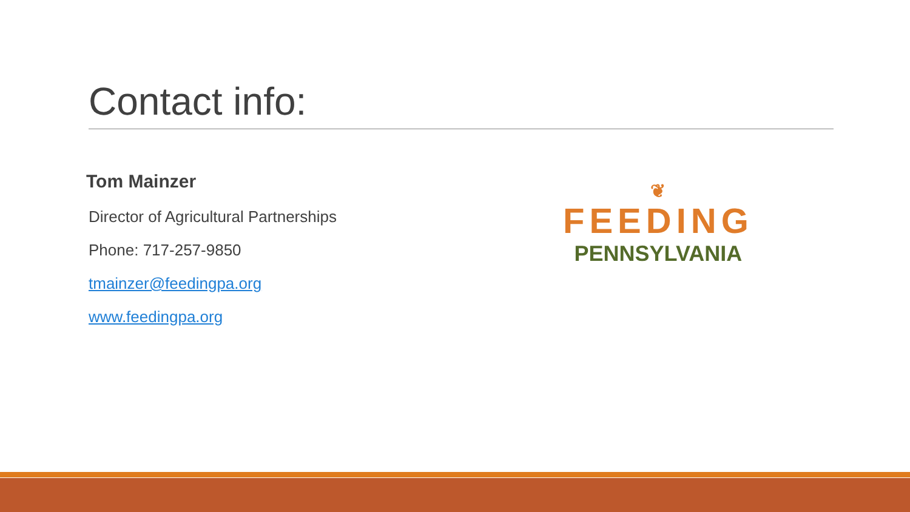Contact info:
Tom Mainzer
Director of Agricultural Partnerships
Phone: 717-257-9850
tmainzer@feedingpa.org
www.feedingpa.org
❦
FEEDING
PENNSYLVANIA